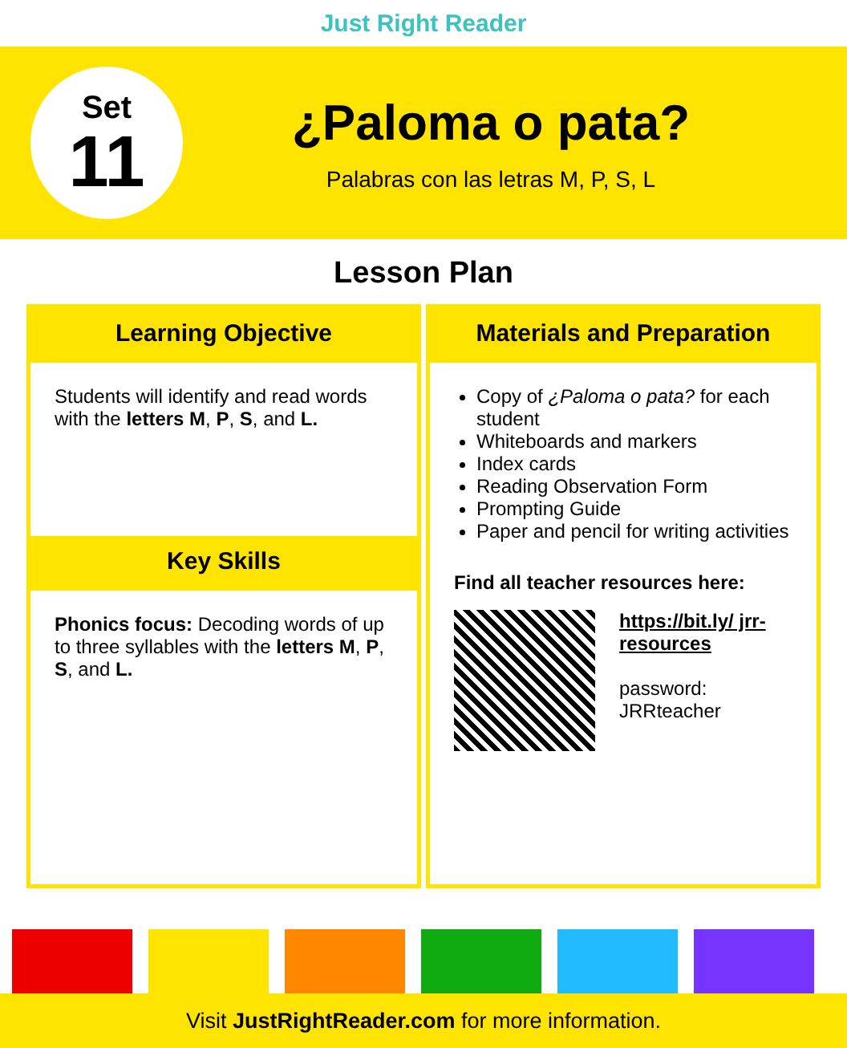Just Right Reader
Set
11
¿Paloma o pata?
Palabras con las letras M, P, S, L
Lesson Plan
Learning Objective
Students will identify and read words with the letters M, P, S, and L.
Key Skills
Phonics focus: Decoding words of up to three syllables with the letters M, P, S, and L.
Materials and Preparation
Copy of ¿Paloma o pata? for each student
Whiteboards and markers
Index cards
Reading Observation Form
Prompting Guide
Paper and pencil for writing activities
Find all teacher resources here:
https://bit.ly/ jrr-resources
password: JRRteacher
Visit JustRightReader.com for more information.